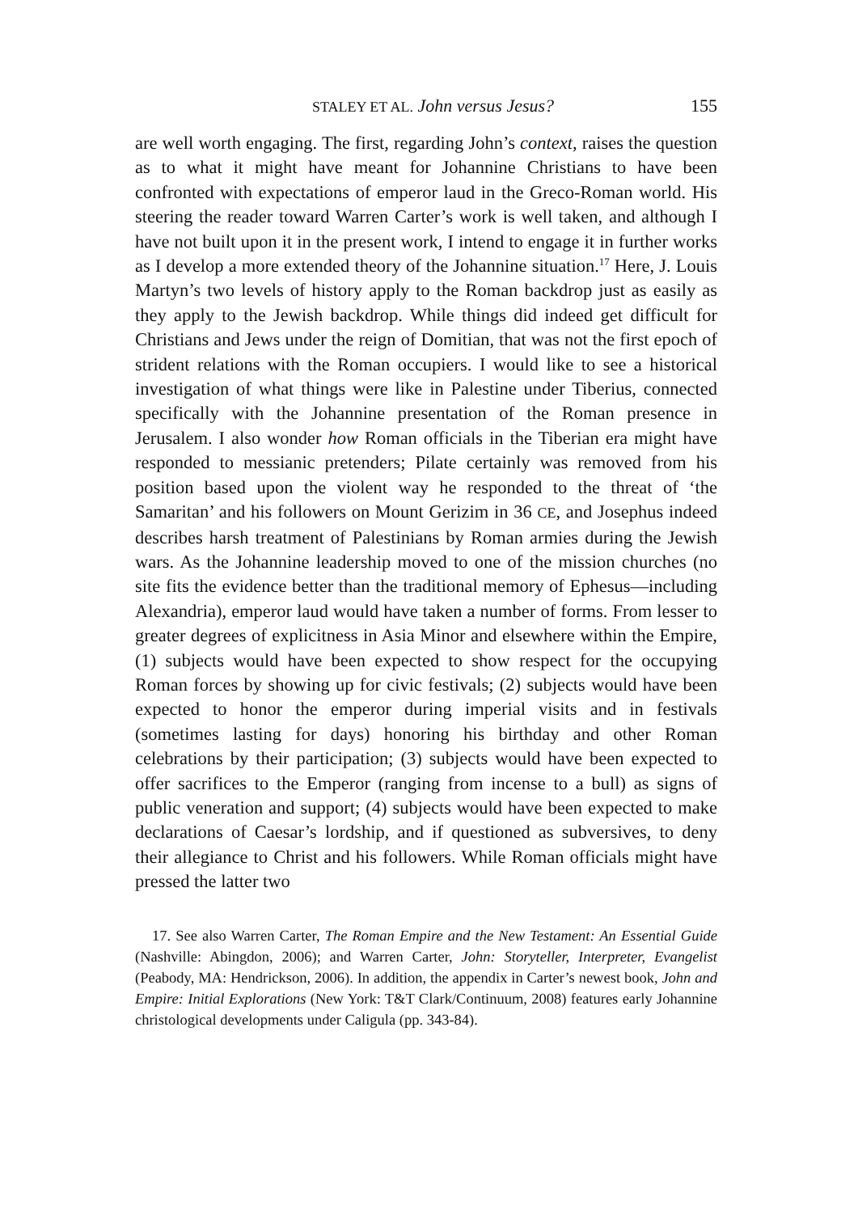STALEY ET AL. John versus Jesus? 155
are well worth engaging. The first, regarding John’s context, raises the question as to what it might have meant for Johannine Christians to have been confronted with expectations of emperor laud in the Greco-Roman world. His steering the reader toward Warren Carter’s work is well taken, and although I have not built upon it in the present work, I intend to engage it in further works as I develop a more extended theory of the Johannine situation.<sup>17</sup> Here, J. Louis Martyn’s two levels of history apply to the Roman backdrop just as easily as they apply to the Jewish backdrop. While things did indeed get difficult for Christians and Jews under the reign of Domitian, that was not the first epoch of strident relations with the Roman occupiers. I would like to see a historical investigation of what things were like in Palestine under Tiberius, connected specifically with the Johannine presentation of the Roman presence in Jerusalem. I also wonder how Roman officials in the Tiberian era might have responded to messianic pretenders; Pilate certainly was removed from his position based upon the violent way he responded to the threat of ‘the Samaritan’ and his followers on Mount Gerizim in 36 CE, and Josephus indeed describes harsh treatment of Palestinians by Roman armies during the Jewish wars. As the Johannine leadership moved to one of the mission churches (no site fits the evidence better than the traditional memory of Ephesus—including Alexandria), emperor laud would have taken a number of forms. From lesser to greater degrees of explicitness in Asia Minor and elsewhere within the Empire, (1) subjects would have been expected to show respect for the occupying Roman forces by showing up for civic festivals; (2) subjects would have been expected to honor the emperor during imperial visits and in festivals (sometimes lasting for days) honoring his birthday and other Roman celebrations by their participation; (3) subjects would have been expected to offer sacrifices to the Emperor (ranging from incense to a bull) as signs of public veneration and support; (4) subjects would have been expected to make declarations of Caesar’s lordship, and if questioned as subversives, to deny their allegiance to Christ and his followers. While Roman officials might have pressed the latter two
17. See also Warren Carter, The Roman Empire and the New Testament: An Essential Guide (Nashville: Abingdon, 2006); and Warren Carter, John: Storyteller, Interpreter, Evangelist (Peabody, MA: Hendrickson, 2006). In addition, the appendix in Carter’s newest book, John and Empire: Initial Explorations (New York: T&T Clark/Continuum, 2008) features early Johannine christological developments under Caligula (pp. 343-84).